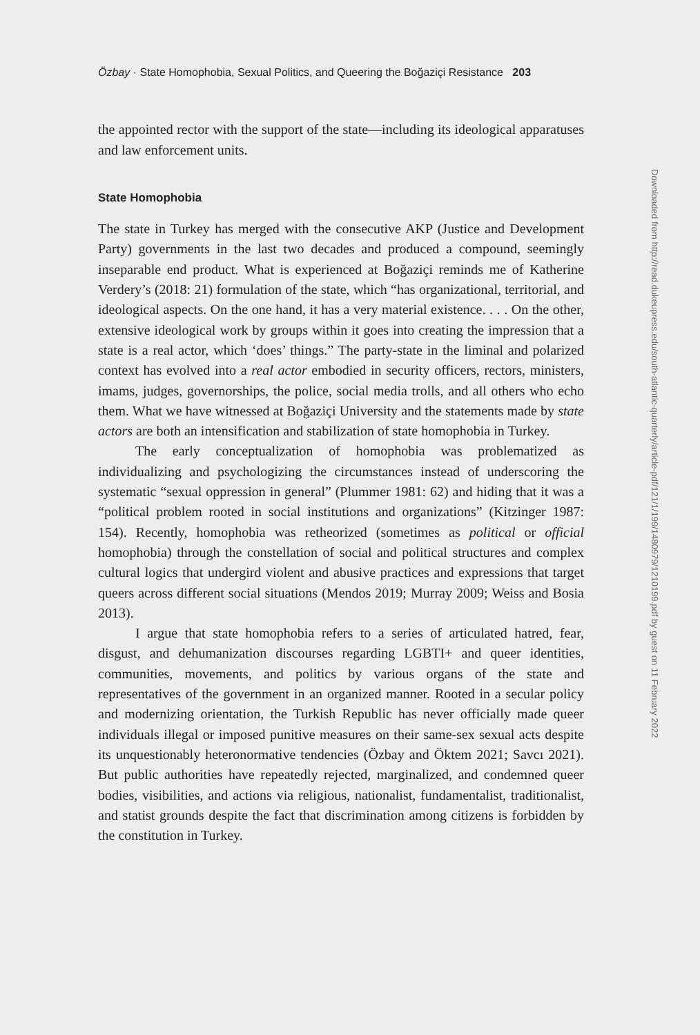Özbay · State Homophobia, Sexual Politics, and Queering the Boğaziçi Resistance 203
the appointed rector with the support of the state—including its ideological apparatuses and law enforcement units.
State Homophobia
The state in Turkey has merged with the consecutive AKP (Justice and Development Party) governments in the last two decades and produced a compound, seemingly inseparable end product. What is experienced at Boğaziçi reminds me of Katherine Verdery’s (2018: 21) formulation of the state, which “has organizational, territorial, and ideological aspects. On the one hand, it has a very material existence. . . . On the other, extensive ideological work by groups within it goes into creating the impression that a state is a real actor, which ‘does’ things.” The party-state in the liminal and polarized context has evolved into a real actor embodied in security officers, rectors, ministers, imams, judges, governorships, the police, social media trolls, and all others who echo them. What we have witnessed at Boğaziçi University and the statements made by state actors are both an intensification and stabilization of state homophobia in Turkey.
The early conceptualization of homophobia was problematized as individualizing and psychologizing the circumstances instead of underscoring the systematic “sexual oppression in general” (Plummer 1981: 62) and hiding that it was a “political problem rooted in social institutions and organizations” (Kitzinger 1987: 154). Recently, homophobia was retheorized (sometimes as political or official homophobia) through the constellation of social and political structures and complex cultural logics that undergird violent and abusive practices and expressions that target queers across different social situations (Mendos 2019; Murray 2009; Weiss and Bosia 2013).
I argue that state homophobia refers to a series of articulated hatred, fear, disgust, and dehumanization discourses regarding LGBTI+ and queer identities, communities, movements, and politics by various organs of the state and representatives of the government in an organized manner. Rooted in a secular policy and modernizing orientation, the Turkish Republic has never officially made queer individuals illegal or imposed punitive measures on their same-sex sexual acts despite its unquestionably heteronormative tendencies (Özbay and Öktem 2021; Savcı 2021). But public authorities have repeatedly rejected, marginalized, and condemned queer bodies, visibilities, and actions via religious, nationalist, fundamentalist, traditionalist, and statist grounds despite the fact that discrimination among citizens is forbidden by the constitution in Turkey.
Downloaded from http://read.dukeupress.edu/south-atlantic-quarterly/article-pdf/121/1/199/1480979/1210199.pdf by guest on 11 February 2022